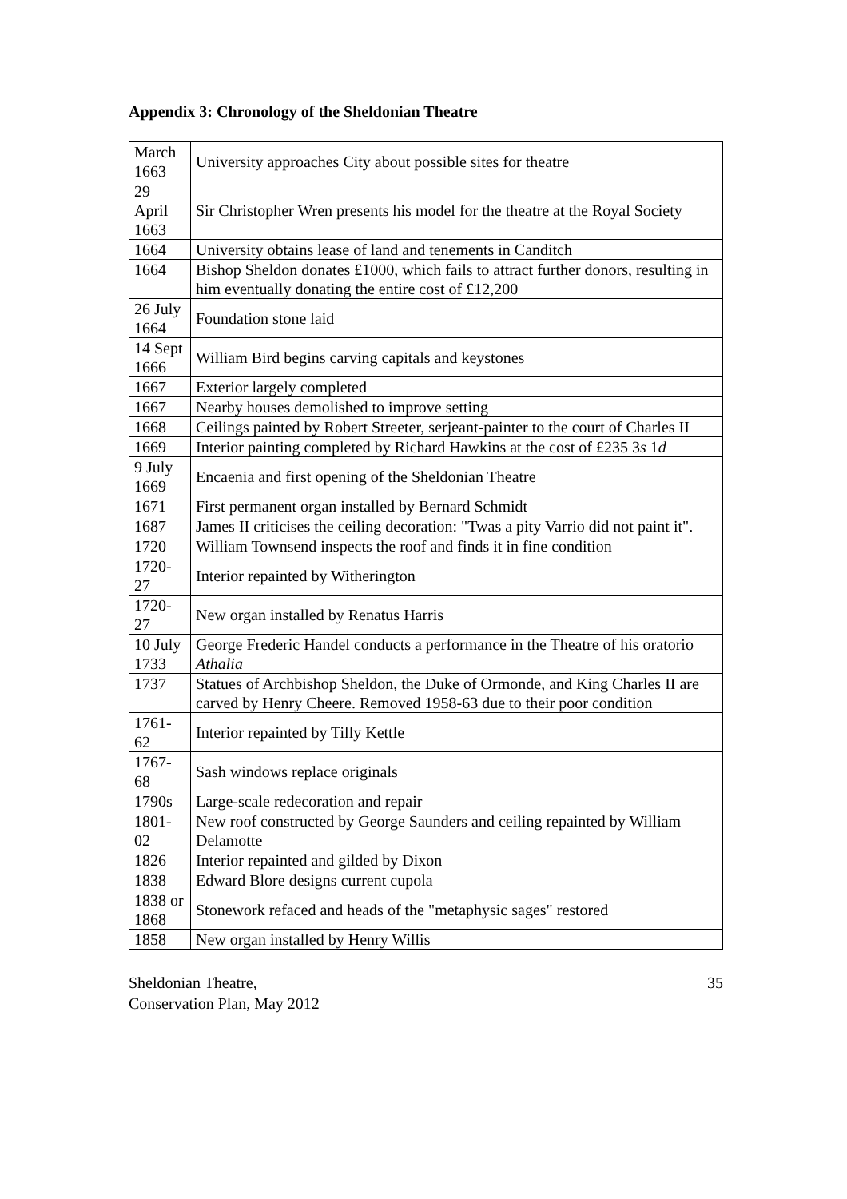Appendix 3: Chronology of the Sheldonian Theatre
| March 1663 | University approaches City about possible sites for theatre |
| 29 April 1663 | Sir Christopher Wren presents his model for the theatre at the Royal Society |
| 1664 | University obtains lease of land and tenements in Canditch |
| 1664 | Bishop Sheldon donates £1000, which fails to attract further donors, resulting in him eventually donating the entire cost of £12,200 |
| 26 July 1664 | Foundation stone laid |
| 14 Sept 1666 | William Bird begins carving capitals and keystones |
| 1667 | Exterior largely completed |
| 1667 | Nearby houses demolished to improve setting |
| 1668 | Ceilings painted by Robert Streeter, serjeant-painter to the court of Charles II |
| 1669 | Interior painting completed by Richard Hawkins at the cost of £235 3 s 1 d |
| 9 July 1669 | Encaenia and first opening of the Sheldonian Theatre |
| 1671 | First permanent organ installed by Bernard Schmidt |
| 1687 | James II criticises the ceiling decoration: "Twas a pity Varrio did not paint it". |
| 1720 | William Townsend inspects the roof and finds it in fine condition |
| 1720-27 | Interior repainted by Witherington |
| 1720-27 | New organ installed by Renatus Harris |
| 10 July 1733 | George Frederic Handel conducts a performance in the Theatre of his oratorio Athalia |
| 1737 | Statues of Archbishop Sheldon, the Duke of Ormonde, and King Charles II are carved by Henry Cheere. Removed 1958-63 due to their poor condition |
| 1761-62 | Interior repainted by Tilly Kettle |
| 1767-68 | Sash windows replace originals |
| 1790s | Large-scale redecoration and repair |
| 1801-02 | New roof constructed by George Saunders and ceiling repainted by William Delamotte |
| 1826 | Interior repainted and gilded by Dixon |
| 1838 | Edward Blore designs current cupola |
| 1838 or 1868 | Stonework refaced and heads of the "metaphysic sages" restored |
| 1858 | New organ installed by Henry Willis |
Sheldonian Theatre,
Conservation Plan, May 2012
35